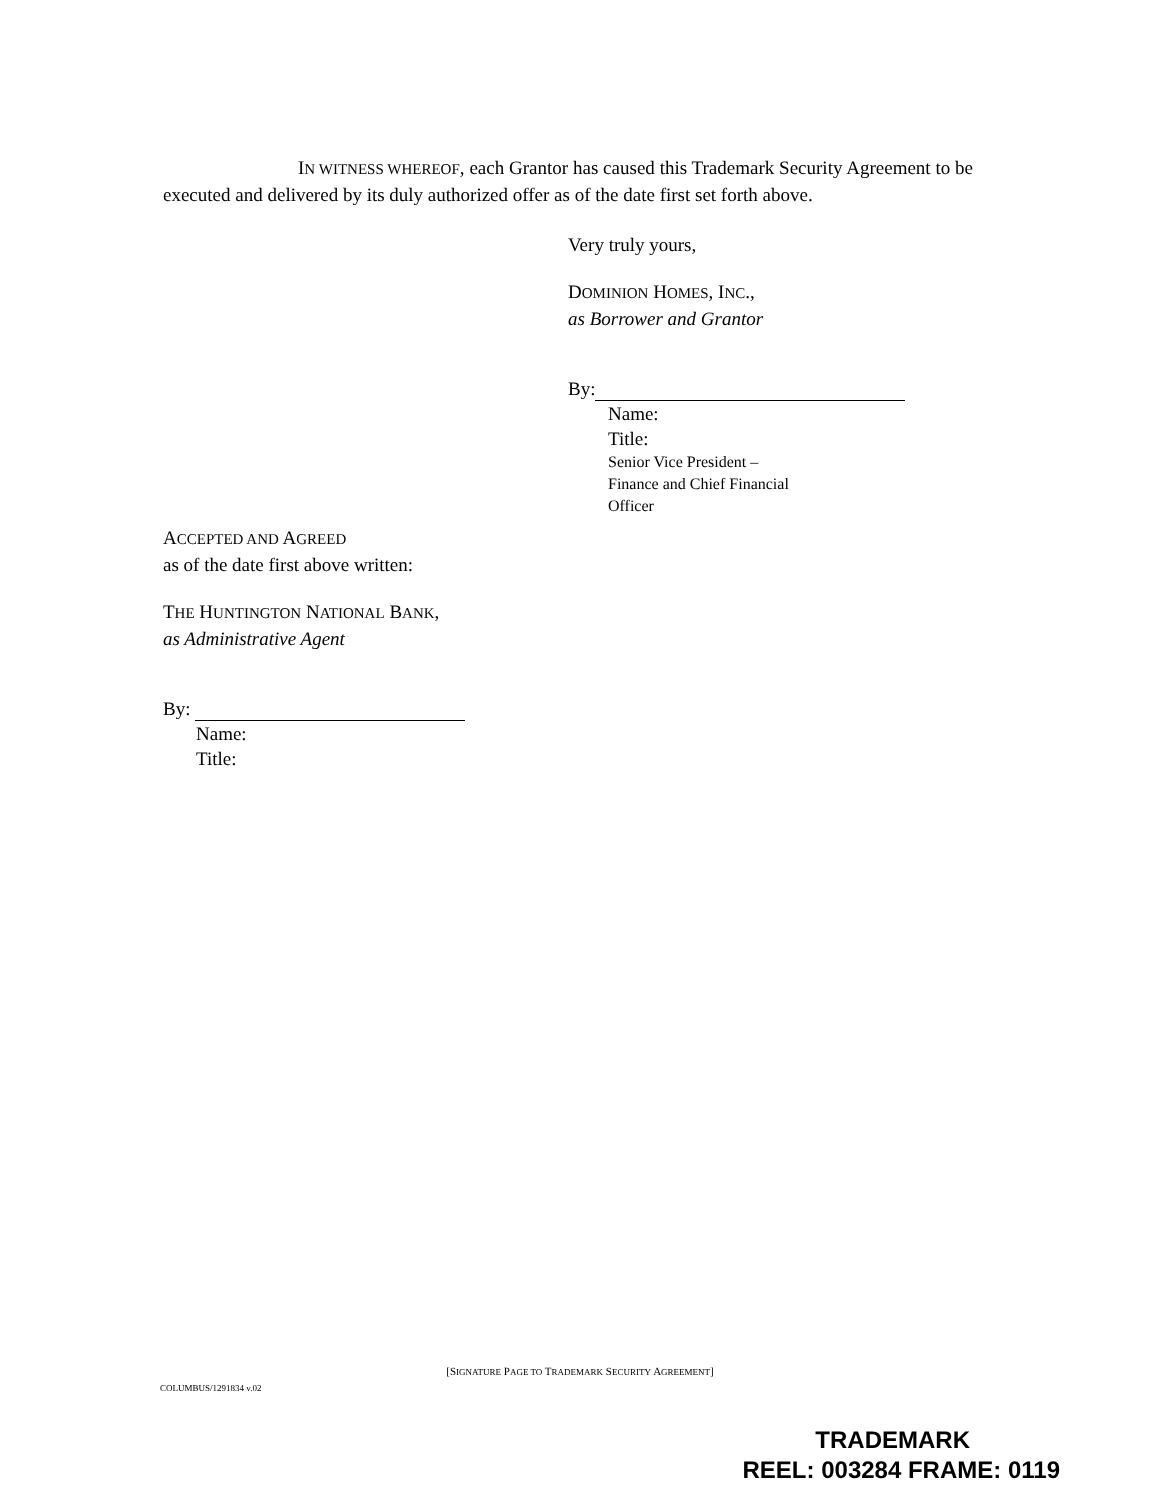IN WITNESS WHEREOF, each Grantor has caused this Trademark Security Agreement to be executed and delivered by its duly authorized offer as of the date first set forth above.
Very truly yours,
DOMINION HOMES, INC.,
as Borrower and Grantor
By:
Name:
Title:
Senior Vice President –
Finance and Chief Financial
Officer
ACCEPTED AND AGREED
as of the date first above written:
THE HUNTINGTON NATIONAL BANK,
as Administrative Agent
By:
Name:
Title:
[SIGNATURE PAGE TO TRADEMARK SECURITY AGREEMENT]
COLUMBUS/1291834 v.02
TRADEMARK
REEL: 003284 FRAME: 0119